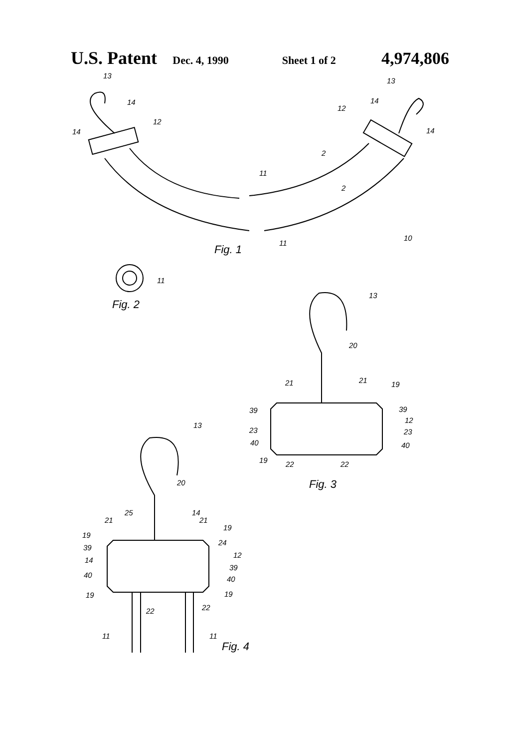U.S. Patent
Dec. 4, 1990 Sheet 1 of 2
4,974,806
13
14
14
12
13
14
12
14
2
2
11
11
10
Fig. 1
11
Fig. 2
13
20
21
21
19
39
39
12
23
23
40
40
19
22
22
Fig. 3
13
20
21
25
14
21
19
19
24
39
12
14
39
40
40
19
19
22
22
11
11
Fig. 4